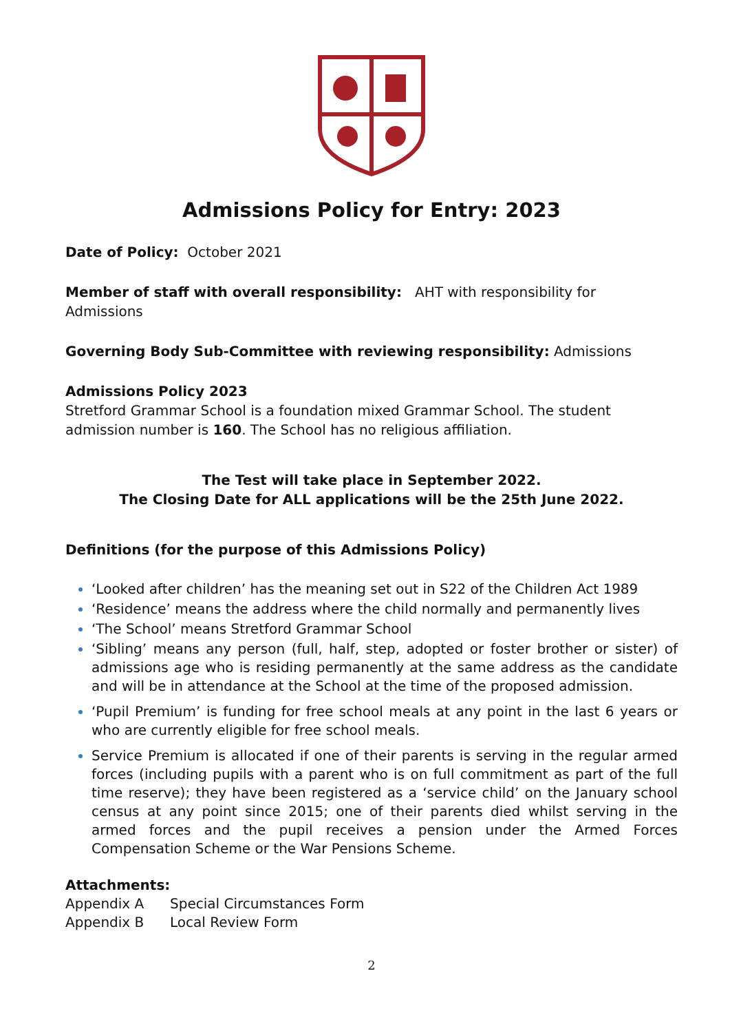Admissions Policy for Entry: 2023
Date of Policy: October 2021
Member of staff with overall responsibility: AHT with responsibility for Admissions
Governing Body Sub-Committee with reviewing responsibility: Admissions
Admissions Policy 2023
Stretford Grammar School is a foundation mixed Grammar School. The student admission number is 160. The School has no religious affiliation.
The Test will take place in September 2022.
The Closing Date for ALL applications will be the 25th June 2022.
Definitions (for the purpose of this Admissions Policy)
‘Looked after children’ has the meaning set out in S22 of the Children Act 1989
‘Residence’ means the address where the child normally and permanently lives
‘The School’ means Stretford Grammar School
‘Sibling’ means any person (full, half, step, adopted or foster brother or sister) of admissions age who is residing permanently at the same address as the candidate and will be in attendance at the School at the time of the proposed admission.
‘Pupil Premium’ is funding for free school meals at any point in the last 6 years or who are currently eligible for free school meals.
Service Premium is allocated if one of their parents is serving in the regular armed forces (including pupils with a parent who is on full commitment as part of the full time reserve); they have been registered as a ‘service child’ on the January school census at any point since 2015; one of their parents died whilst serving in the armed forces and the pupil receives a pension under the Armed Forces Compensation Scheme or the War Pensions Scheme.
Attachments:
Appendix A Special Circumstances Form
Appendix B Local Review Form
2